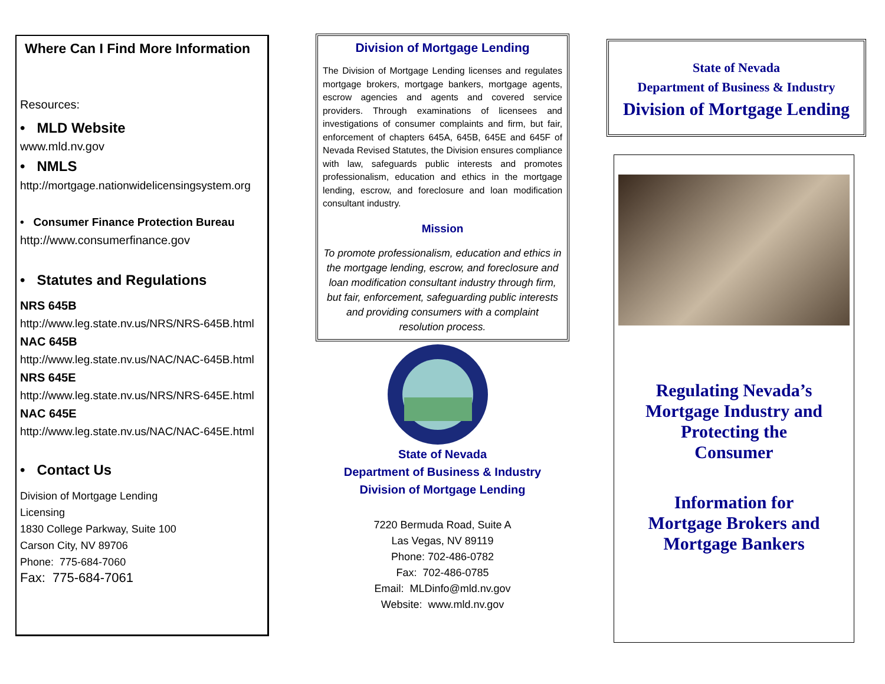Where Can I Find More Information
Resources:
• MLD Website
www.mld.nv.gov
• NMLS
http://mortgage.nationwidelicensingsystem.org
• Consumer Finance Protection Bureau
http://www.consumerfinance.gov
• Statutes and Regulations
NRS 645B
http://www.leg.state.nv.us/NRS/NRS-645B.html
NAC 645B
http://www.leg.state.nv.us/NAC/NAC-645B.html
NRS 645E
http://www.leg.state.nv.us/NRS/NRS-645E.html
NAC 645E
http://www.leg.state.nv.us/NAC/NAC-645E.html
• Contact Us
Division of Mortgage Lending
Licensing
1830 College Parkway, Suite 100
Carson City, NV 89706
Phone: 775-684-7060
Fax: 775-684-7061
Division of Mortgage Lending
The Division of Mortgage Lending licenses and regulates mortgage brokers, mortgage bankers, mortgage agents, escrow agencies and agents and covered service providers. Through examinations of licensees and investigations of consumer complaints and firm, but fair, enforcement of chapters 645A, 645B, 645E and 645F of Nevada Revised Statutes, the Division ensures compliance with law, safeguards public interests and promotes professionalism, education and ethics in the mortgage lending, escrow, and foreclosure and loan modification consultant industry.
Mission
To promote professionalism, education and ethics in the mortgage lending, escrow, and foreclosure and loan modification consultant industry through firm, but fair, enforcement, safeguarding public interests and providing consumers with a complaint resolution process.
State of Nevada
Department of Business & Industry
Division of Mortgage Lending
7220 Bermuda Road, Suite A
Las Vegas, NV 89119
Phone: 702-486-0782
Fax: 702-486-0785
Email: MLDinfo@mld.nv.gov
Website: www.mld.nv.gov
State of Nevada
Department of Business & Industry
Division of Mortgage Lending
Regulating Nevada’s
Mortgage Industry and
Protecting the
Consumer
Information for
Mortgage Brokers and
Mortgage Bankers